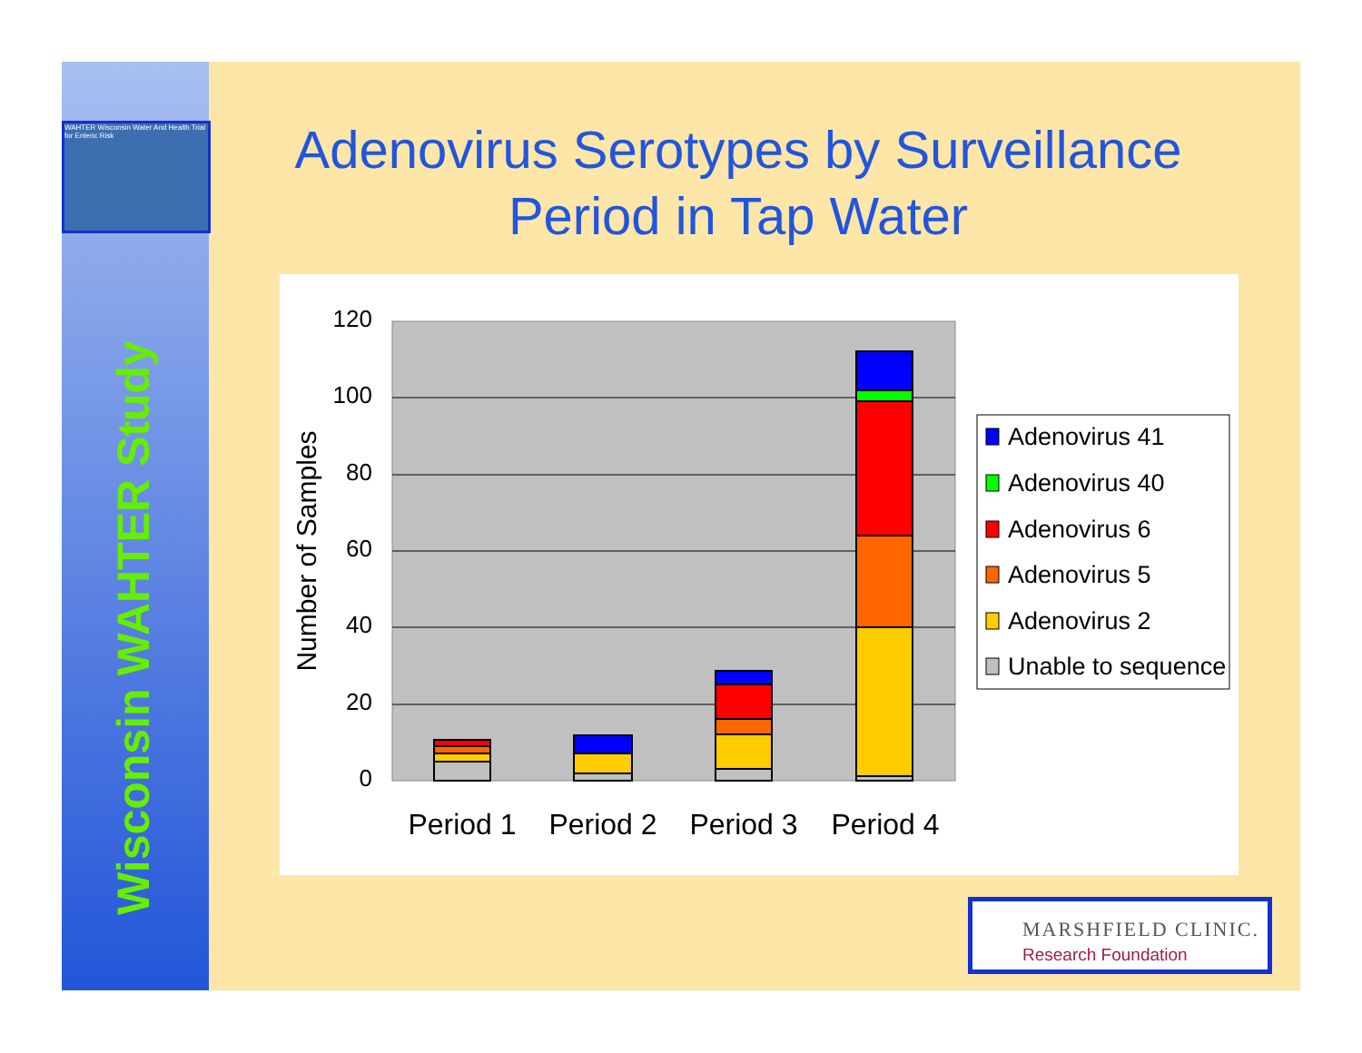WAHTER Wisconsin Water And Health Trial for Enteric Risk
Wisconsin WAHTER Study
Adenovirus Serotypes by Surveillance Period in Tap Water
120
100
80
60
40
20
0
Number of Samples
Period 1
Period 2
Period 3
Period 4
Adenovirus 41
Adenovirus 40
Adenovirus 6
Adenovirus 5
Adenovirus 2
Unable to sequence
MARSHFIELD CLINIC.
Research Foundation